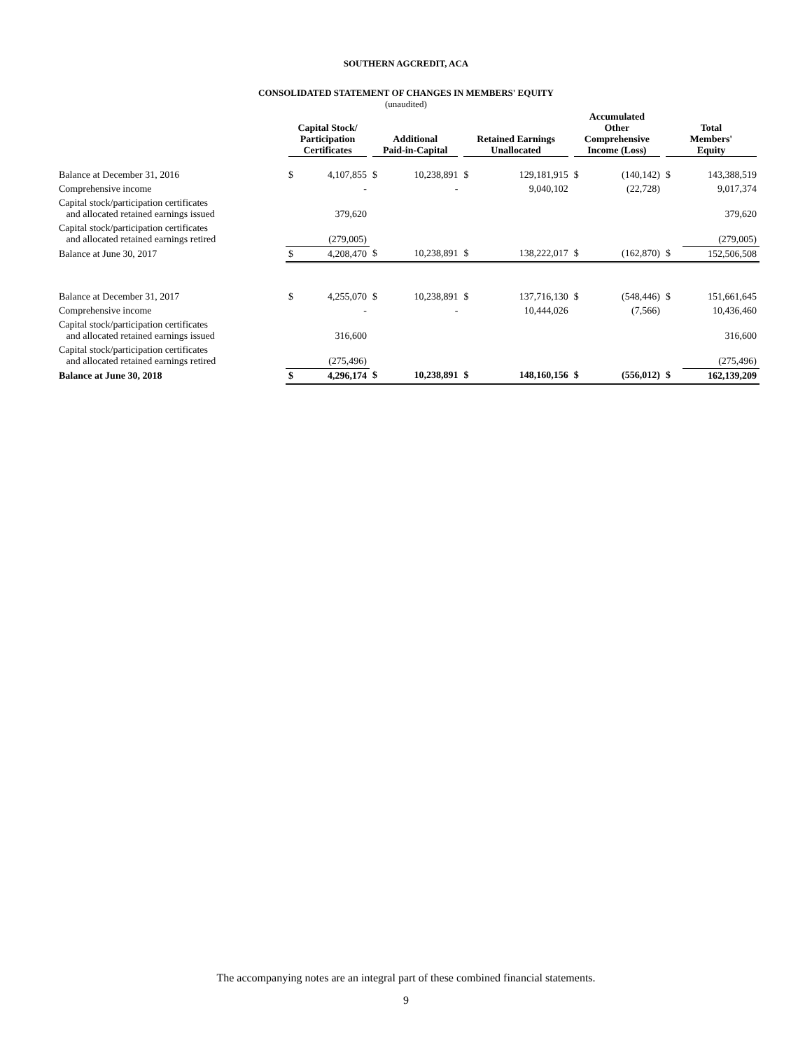SOUTHERN AGCREDIT, ACA
CONSOLIDATED STATEMENT OF CHANGES IN MEMBERS' EQUITY
(unaudited)
| | Capital Stock/ Participation Certificates | | Additional Paid-in-Capital | | Retained Earnings Unallocated | | Accumulated Other Comprehensive Income (Loss) | | Total Members' Equity | |
| --- | --- | --- | --- | --- | --- | --- | --- | --- | --- | --- |
| Balance at December 31, 2016 | $ | 4,107,855 | $ | 10,238,891 | $ | 129,181,915 | $ | (140,142) | $ | 143,388,519 |
| Comprehensive income | | - | | - | | 9,040,102 | | (22,728) | | 9,017,374 |
| Capital stock/participation certificates and allocated retained earnings issued | | 379,620 | | | | | | | | 379,620 |
| Capital stock/participation certificates and allocated retained earnings retired | | (279,005) | | | | | | | | (279,005) |
| Balance at June 30, 2017 | $ | 4,208,470 | $ | 10,238,891 | $ | 138,222,017 | $ | (162,870) | $ | 152,506,508 |
| Balance at December 31, 2017 | $ | 4,255,070 | $ | 10,238,891 | $ | 137,716,130 | $ | (548,446) | $ | 151,661,645 |
| Comprehensive income | | - | | - | | 10,444,026 | | (7,566) | | 10,436,460 |
| Capital stock/participation certificates and allocated retained earnings issued | | 316,600 | | | | | | | | 316,600 |
| Capital stock/participation certificates and allocated retained earnings retired | | (275,496) | | | | | | | | (275,496) |
| Balance at June 30, 2018 | $ | 4,296,174 | $ | 10,238,891 | $ | 148,160,156 | $ | (556,012) | $ | 162,139,209 |
The accompanying notes are an integral part of these combined financial statements.
9